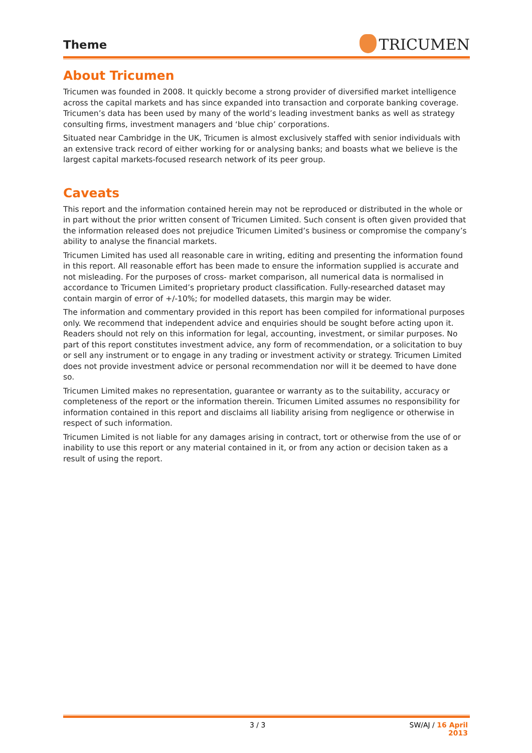Theme
TRICUMEN
About Tricumen
Tricumen was founded in 2008. It quickly become a strong provider of diversified market intelligence across the capital markets and has since expanded into transaction and corporate banking coverage. Tricumen’s data has been used by many of the world’s leading investment banks as well as strategy consulting firms, investment managers and ‘blue chip’ corporations.
Situated near Cambridge in the UK, Tricumen is almost exclusively staffed with senior individuals with an extensive track record of either working for or analysing banks; and boasts what we believe is the largest capital markets-focused research network of its peer group.
Caveats
This report and the information contained herein may not be reproduced or distributed in the whole or in part without the prior written consent of Tricumen Limited. Such consent is often given provided that the information released does not prejudice Tricumen Limited’s business or compromise the company’s ability to analyse the financial markets.
Tricumen Limited has used all reasonable care in writing, editing and presenting the information found in this report. All reasonable effort has been made to ensure the information supplied is accurate and not misleading. For the purposes of cross- market comparison, all numerical data is normalised in accordance to Tricumen Limited’s proprietary product classification. Fully-researched dataset may contain margin of error of +/-10%; for modelled datasets, this margin may be wider.
The information and commentary provided in this report has been compiled for informational purposes only. We recommend that independent advice and enquiries should be sought before acting upon it. Readers should not rely on this information for legal, accounting, investment, or similar purposes. No part of this report constitutes investment advice, any form of recommendation, or a solicitation to buy or sell any instrument or to engage in any trading or investment activity or strategy. Tricumen Limited does not provide investment advice or personal recommendation nor will it be deemed to have done so.
Tricumen Limited makes no representation, guarantee or warranty as to the suitability, accuracy or completeness of the report or the information therein. Tricumen Limited assumes no responsibility for information contained in this report and disclaims all liability arising from negligence or otherwise in respect of such information.
Tricumen Limited is not liable for any damages arising in contract, tort or otherwise from the use of or inability to use this report or any material contained in it, or from any action or decision taken as a result of using the report.
3 / 3 SW/AJ / 16 April 2013